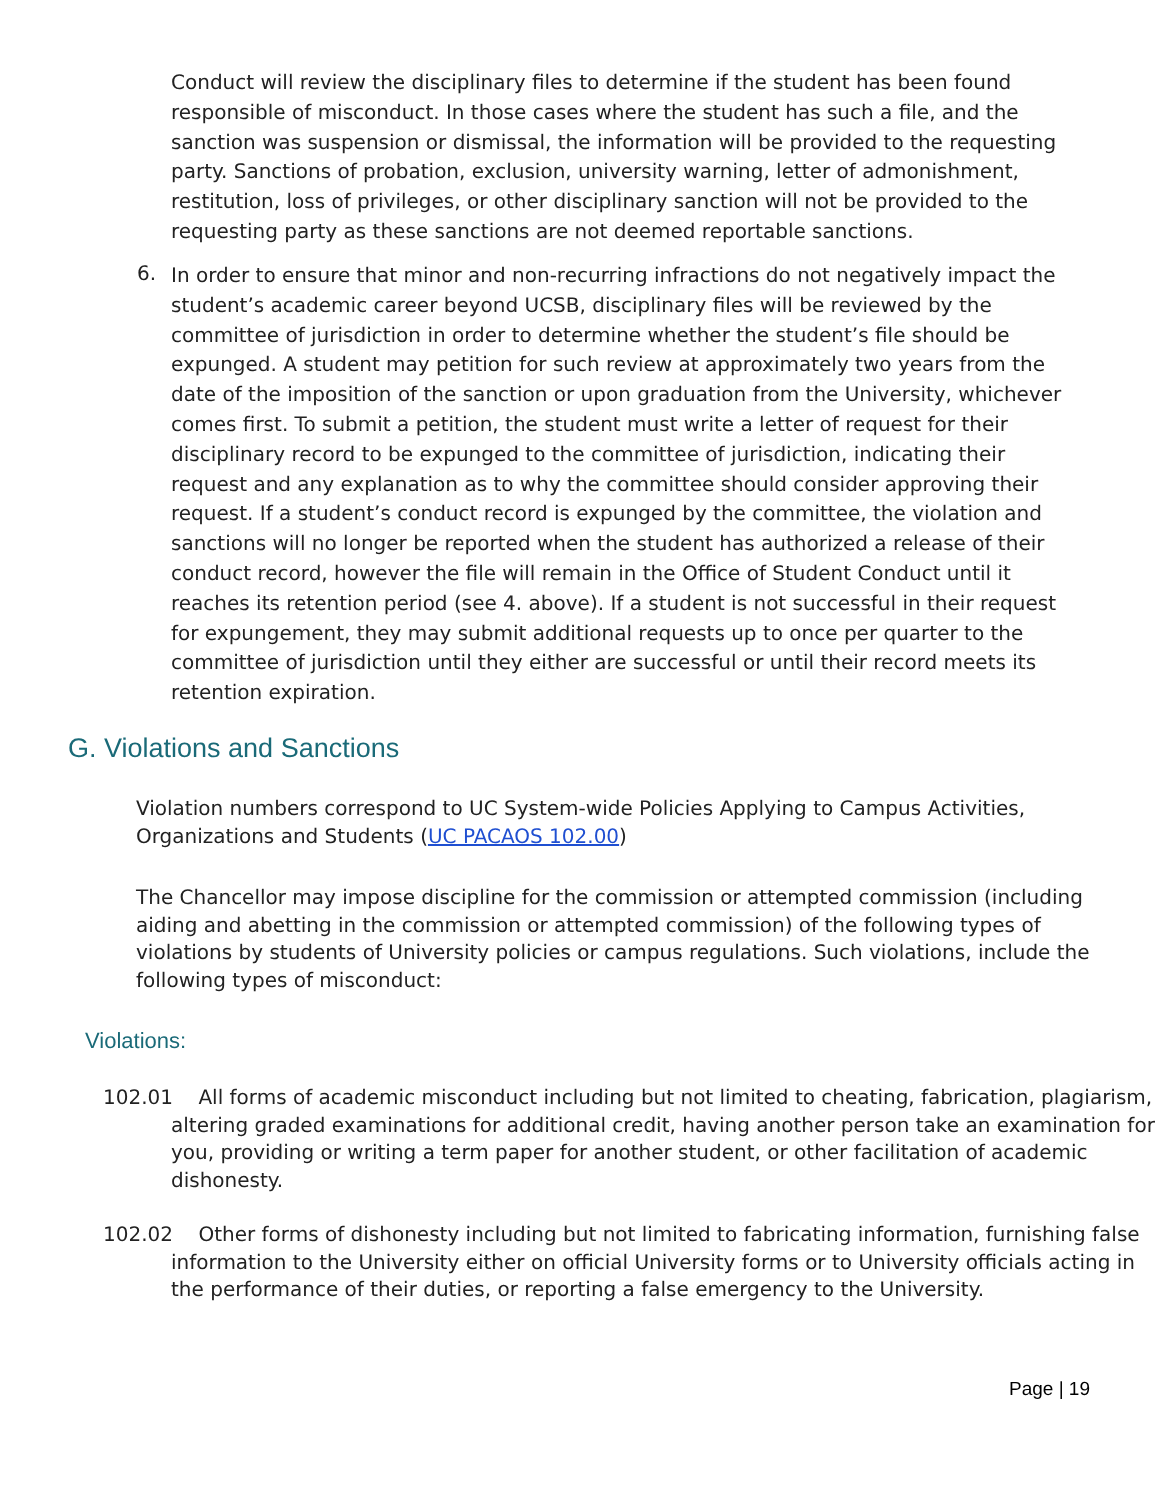Conduct will review the disciplinary files to determine if the student has been found responsible of misconduct. In those cases where the student has such a file, and the sanction was suspension or dismissal, the information will be provided to the requesting party. Sanctions of probation, exclusion, university warning, letter of admonishment, restitution, loss of privileges, or other disciplinary sanction will not be provided to the requesting party as these sanctions are not deemed reportable sanctions.
6.
In order to ensure that minor and non-recurring infractions do not negatively impact the student’s academic career beyond UCSB, disciplinary files will be reviewed by the committee of jurisdiction in order to determine whether the student’s file should be expunged. A student may petition for such review at approximately two years from the date of the imposition of the sanction or upon graduation from the University, whichever comes first. To submit a petition, the student must write a letter of request for their disciplinary record to be expunged to the committee of jurisdiction, indicating their request and any explanation as to why the committee should consider approving their request. If a student’s conduct record is expunged by the committee, the violation and sanctions will no longer be reported when the student has authorized a release of their conduct record, however the file will remain in the Office of Student Conduct until it reaches its retention period (see 4. above). If a student is not successful in their request for expungement, they may submit additional requests up to once per quarter to the committee of jurisdiction until they either are successful or until their record meets its retention expiration.
G. Violations and Sanctions
Violation numbers correspond to UC System-wide Policies Applying to Campus Activities, Organizations and Students (UC PACAOS 102.00)
The Chancellor may impose discipline for the commission or attempted commission (including aiding and abetting in the commission or attempted commission) of the following types of violations by students of University policies or campus regulations. Such violations, include the following types of misconduct:
Violations:
102.01 All forms of academic misconduct including but not limited to cheating, fabrication, plagiarism, altering graded examinations for additional credit, having another person take an examination for you, providing or writing a term paper for another student, or other facilitation of academic dishonesty.
102.02 Other forms of dishonesty including but not limited to fabricating information, furnishing false information to the University either on official University forms or to University officials acting in the performance of their duties, or reporting a false emergency to the University.
Page | 19